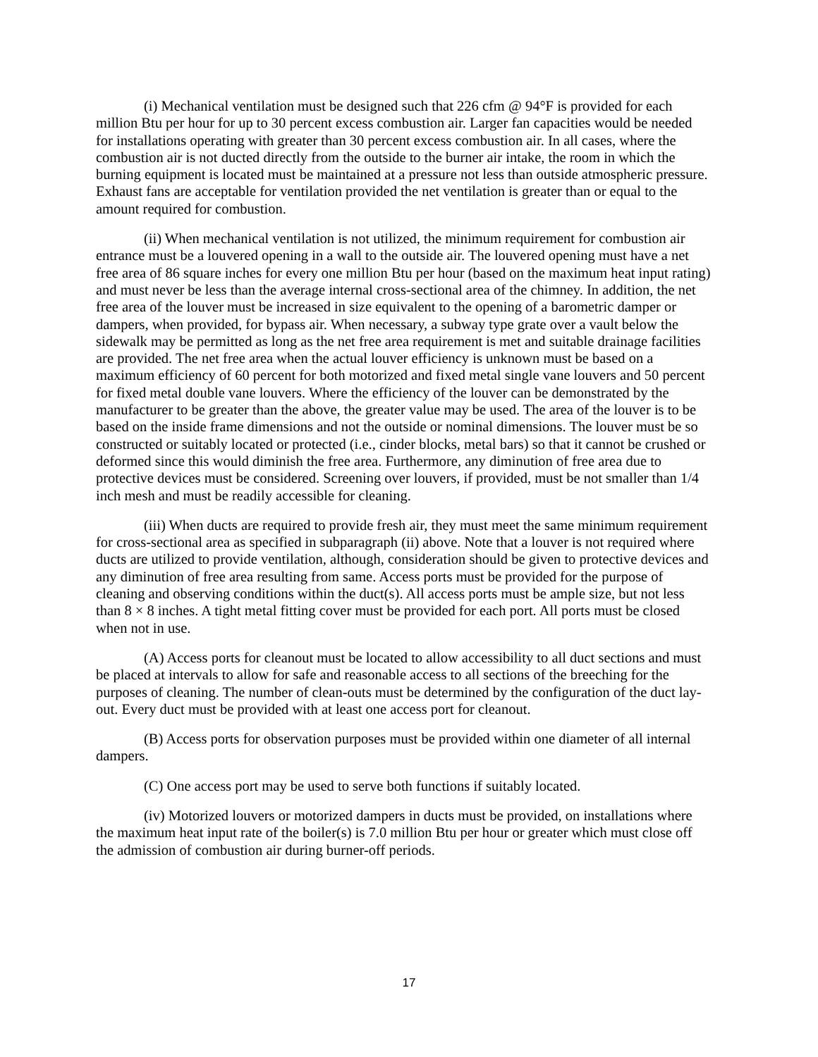(i) Mechanical ventilation must be designed such that 226 cfm @ 94°F is provided for each million Btu per hour for up to 30 percent excess combustion air. Larger fan capacities would be needed for installations operating with greater than 30 percent excess combustion air. In all cases, where the combustion air is not ducted directly from the outside to the burner air intake, the room in which the burning equipment is located must be maintained at a pressure not less than outside atmospheric pressure. Exhaust fans are acceptable for ventilation provided the net ventilation is greater than or equal to the amount required for combustion.
(ii) When mechanical ventilation is not utilized, the minimum requirement for combustion air entrance must be a louvered opening in a wall to the outside air. The louvered opening must have a net free area of 86 square inches for every one million Btu per hour (based on the maximum heat input rating) and must never be less than the average internal cross-sectional area of the chimney. In addition, the net free area of the louver must be increased in size equivalent to the opening of a barometric damper or dampers, when provided, for bypass air. When necessary, a subway type grate over a vault below the sidewalk may be permitted as long as the net free area requirement is met and suitable drainage facilities are provided. The net free area when the actual louver efficiency is unknown must be based on a maximum efficiency of 60 percent for both motorized and fixed metal single vane louvers and 50 percent for fixed metal double vane louvers. Where the efficiency of the louver can be demonstrated by the manufacturer to be greater than the above, the greater value may be used. The area of the louver is to be based on the inside frame dimensions and not the outside or nominal dimensions. The louver must be so constructed or suitably located or protected (i.e., cinder blocks, metal bars) so that it cannot be crushed or deformed since this would diminish the free area. Furthermore, any diminution of free area due to protective devices must be considered. Screening over louvers, if provided, must be not smaller than 1/4 inch mesh and must be readily accessible for cleaning.
(iii) When ducts are required to provide fresh air, they must meet the same minimum requirement for cross-sectional area as specified in subparagraph (ii) above. Note that a louver is not required where ducts are utilized to provide ventilation, although, consideration should be given to protective devices and any diminution of free area resulting from same. Access ports must be provided for the purpose of cleaning and observing conditions within the duct(s). All access ports must be ample size, but not less than 8 × 8 inches. A tight metal fitting cover must be provided for each port. All ports must be closed when not in use.
(A) Access ports for cleanout must be located to allow accessibility to all duct sections and must be placed at intervals to allow for safe and reasonable access to all sections of the breeching for the purposes of cleaning. The number of clean-outs must be determined by the configuration of the duct lay-out. Every duct must be provided with at least one access port for cleanout.
(B) Access ports for observation purposes must be provided within one diameter of all internal dampers.
(C) One access port may be used to serve both functions if suitably located.
(iv) Motorized louvers or motorized dampers in ducts must be provided, on installations where the maximum heat input rate of the boiler(s) is 7.0 million Btu per hour or greater which must close off the admission of combustion air during burner-off periods.
17